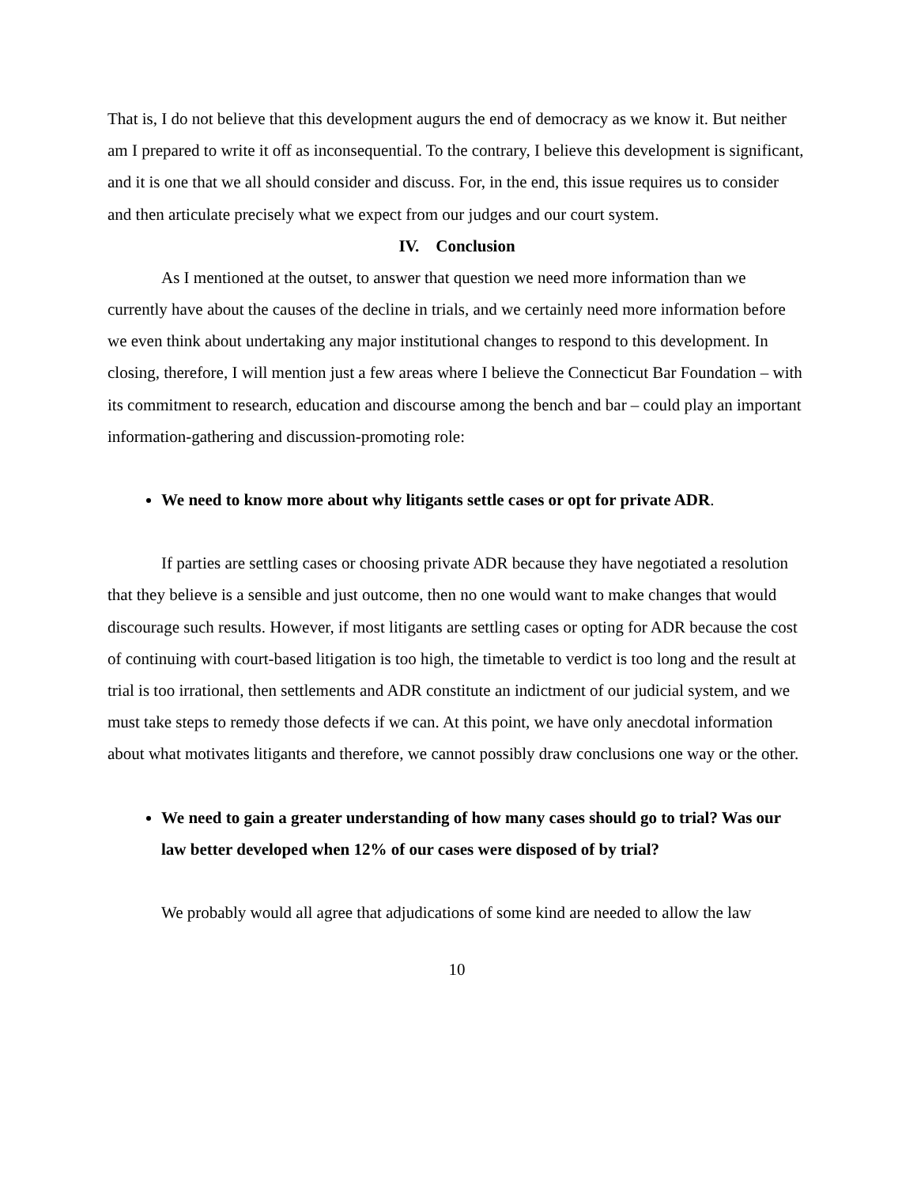That is, I do not believe that this development augurs the end of democracy as we know it. But neither am I prepared to write it off as inconsequential. To the contrary, I believe this development is significant, and it is one that we all should consider and discuss. For, in the end, this issue requires us to consider and then articulate precisely what we expect from our judges and our court system.
IV. Conclusion
As I mentioned at the outset, to answer that question we need more information than we currently have about the causes of the decline in trials, and we certainly need more information before we even think about undertaking any major institutional changes to respond to this development. In closing, therefore, I will mention just a few areas where I believe the Connecticut Bar Foundation – with its commitment to research, education and discourse among the bench and bar – could play an important information-gathering and discussion-promoting role:
We need to know more about why litigants settle cases or opt for private ADR.
If parties are settling cases or choosing private ADR because they have negotiated a resolution that they believe is a sensible and just outcome, then no one would want to make changes that would discourage such results. However, if most litigants are settling cases or opting for ADR because the cost of continuing with court-based litigation is too high, the timetable to verdict is too long and the result at trial is too irrational, then settlements and ADR constitute an indictment of our judicial system, and we must take steps to remedy those defects if we can. At this point, we have only anecdotal information about what motivates litigants and therefore, we cannot possibly draw conclusions one way or the other.
We need to gain a greater understanding of how many cases should go to trial? Was our law better developed when 12% of our cases were disposed of by trial?
We probably would all agree that adjudications of some kind are needed to allow the law
10